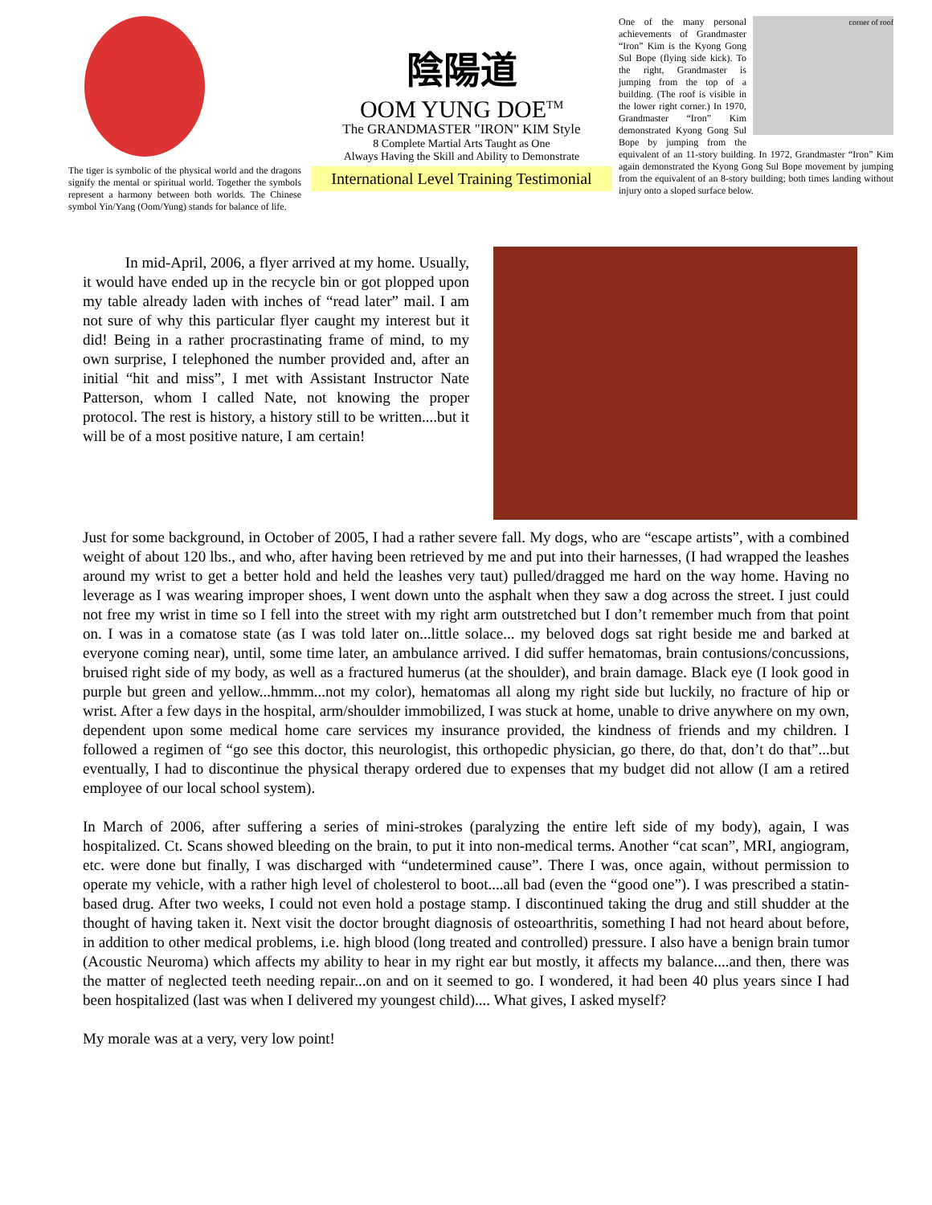The tiger is symbolic of the physical world and the dragons signify the mental or spiritual world. Together the symbols represent a harmony between both worlds. The Chinese symbol Yin/Yang (Oom/Yung) stands for balance of life.
陰陽道
OOM YUNG DOE<sup>TM</sup>
The GRANDMASTER "IRON" KIM Style
8 Complete Martial Arts Taught as One
Always Having the Skill and Ability to Demonstrate
International Level Training Testimonial
corner of roof
One of the many personal achievements of Grandmaster “Iron” Kim is the Kyong Gong Sul Bope (flying side kick). To the right, Grandmaster is jumping from the top of a building. (The roof is visible in the lower right corner.) In 1970, Grandmaster “Iron” Kim demonstrated Kyong Gong Sul Bope by jumping from the equivalent of an 11-story building. In 1972, Grandmaster “Iron” Kim again demonstrated the Kyong Gong Sul Bope movement by jumping from the equivalent of an 8-story building; both times landing without injury onto a sloped surface below.
In mid-April, 2006, a flyer arrived at my home. Usually, it would have ended up in the recycle bin or got plopped upon my table already laden with inches of “read later” mail. I am not sure of why this particular flyer caught my interest but it did! Being in a rather procrastinating frame of mind, to my own surprise, I telephoned the number provided and, after an initial “hit and miss”, I met with Assistant Instructor Nate Patterson, whom I called Nate, not knowing the proper protocol. The rest is history, a history still to be written....but it will be of a most positive nature, I am certain!
Just for some background, in October of 2005, I had a rather severe fall. My dogs, who are “escape artists”, with a combined weight of about 120 lbs., and who, after having been retrieved by me and put into their harnesses, (I had wrapped the leashes around my wrist to get a better hold and held the leashes very taut) pulled/dragged me hard on the way home. Having no leverage as I was wearing improper shoes, I went down unto the asphalt when they saw a dog across the street. I just could not free my wrist in time so I fell into the street with my right arm outstretched but I don’t remember much from that point on. I was in a comatose state (as I was told later on...little solace... my beloved dogs sat right beside me and barked at everyone coming near), until, some time later, an ambulance arrived. I did suffer hematomas, brain contusions/concussions, bruised right side of my body, as well as a fractured humerus (at the shoulder), and brain damage. Black eye (I look good in purple but green and yellow...hmmm...not my color), hematomas all along my right side but luckily, no fracture of hip or wrist. After a few days in the hospital, arm/shoulder immobilized, I was stuck at home, unable to drive anywhere on my own, dependent upon some medical home care services my insurance provided, the kindness of friends and my children. I followed a regimen of “go see this doctor, this neurologist, this orthopedic physician, go there, do that, don’t do that”...but eventually, I had to discontinue the physical therapy ordered due to expenses that my budget did not allow (I am a retired employee of our local school system).
In March of 2006, after suffering a series of mini-strokes (paralyzing the entire left side of my body), again, I was hospitalized. Ct. Scans showed bleeding on the brain, to put it into non-medical terms. Another “cat scan”, MRI, angiogram, etc. were done but finally, I was discharged with “undetermined cause”. There I was, once again, without permission to operate my vehicle, with a rather high level of cholesterol to boot....all bad (even the “good one”). I was prescribed a statin-based drug. After two weeks, I could not even hold a postage stamp. I discontinued taking the drug and still shudder at the thought of having taken it. Next visit the doctor brought diagnosis of osteoarthritis, something I had not heard about before, in addition to other medical problems, i.e. high blood (long treated and controlled) pressure. I also have a benign brain tumor (Acoustic Neuroma) which affects my ability to hear in my right ear but mostly, it affects my balance....and then, there was the matter of neglected teeth needing repair...on and on it seemed to go. I wondered, it had been 40 plus years since I had been hospitalized (last was when I delivered my youngest child).... What gives, I asked myself?
My morale was at a very, very low point!